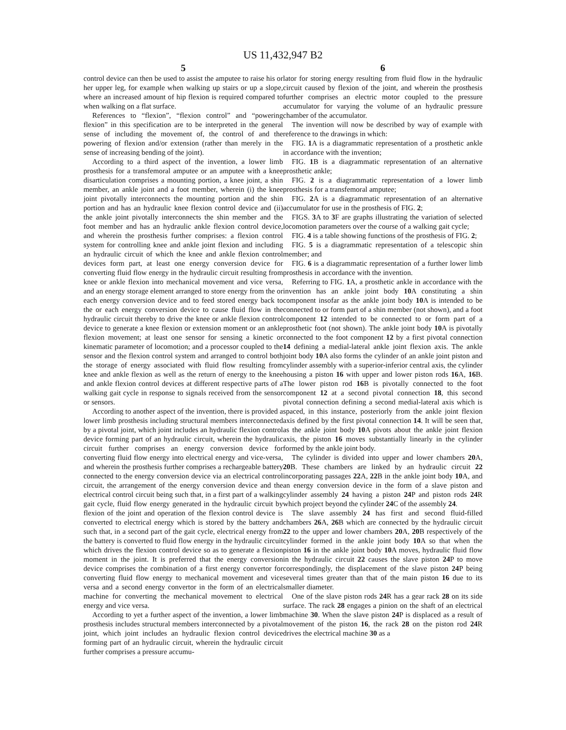US 11,432,947 B2
5
control device can then be used to assist the amputee to raise his or her upper leg, for example when walking up stairs or up a slope, where an increased amount of hip flexion is required compared to when walking on a flat surface.
References to “flexion”, “flexion control” and “powering flexion” in this specification are to be interpreted in the general sense of including the movement of, the control of and the powering of flexion and/or extension (rather than merely in the sense of increasing bending of the joint).
According to a third aspect of the invention, a lower limb prosthesis for a transfemoral amputee or an amputee with a knee disarticulation comprises a mounting portion, a knee joint, a shin member, an ankle joint and a foot member, wherein (i) the knee joint pivotally interconnects the mounting portion and the shin portion and has an hydraulic knee flexion control device and (ii) the ankle joint pivotally interconnects the shin member and the foot member and has an hydraulic ankle flexion control device, and wherein the prosthesis further comprises: a flexion control system for controlling knee and ankle joint flexion and including an hydraulic circuit of which the knee and ankle flexion control devices form part, at least one energy conversion device for converting fluid flow energy in the hydraulic circuit resulting from knee or ankle flexion into mechanical movement and vice versa, and an energy storage element arranged to store energy from the or each energy conversion device and to feed stored energy back to the or each energy conversion device to cause fluid flow in the hydraulic circuit thereby to drive the knee or ankle flexion control device to generate a knee flexion or extension moment or an ankle flexion movement; at least one sensor for sensing a kinetic or kinematic parameter of locomotion; and a processor coupled to the sensor and the flexion control system and arranged to control both the storage of energy associated with fluid flow resulting from knee and ankle flexion as well as the return of energy to the knee and ankle flexion control devices at different respective parts of a walking gait cycle in response to signals received from the sensor or sensors.
According to another aspect of the invention, there is provided a lower limb prosthesis including structural members interconnected by a pivotal joint, which joint includes an hydraulic flexion control device forming part of an hydraulic circuit, wherein the hydraulic circuit further comprises an energy conversion device for converting fluid flow energy into electrical energy and vice-versa, and wherein the prosthesis further comprises a rechargeable battery connected to the energy conversion device via an electrical control circuit, the arrangement of the energy conversion device and the electrical control circuit being such that, in a first part of a walking gait cycle, fluid flow energy generated in the hydraulic circuit by flexion of the joint and operation of the flexion control device is converted to electrical energy which is stored by the battery and such that, in a second part of the gait cycle, electrical energy from the battery is converted to fluid flow energy in the hydraulic circuit which drives the flexion control device so as to generate a flexion moment in the joint. It is preferred that the energy conversion device comprises the combination of a first energy convertor for converting fluid flow energy to mechanical movement and vice versa and a second energy convertor in the form of an electrical machine for converting the mechanical movement to electrical energy and vice versa.
According to yet a further aspect of the invention, a lower limb prosthesis includes structural members interconnected by a pivotal joint, which joint includes an hydraulic flexion control device forming part of an hydraulic circuit, wherein the hydraulic circuit further comprises a pressure accumu-
6
lator for storing energy resulting from fluid flow in the hydraulic circuit caused by flexion of the joint, and wherein the prosthesis further comprises an electric motor coupled to the pressure accumulator for varying the volume of an hydraulic pressure chamber of the accumulator.
The invention will now be described by way of example with reference to the drawings in which:
FIG. 1 A is a diagrammatic representation of a prosthetic ankle in accordance with the invention;
FIG. 1 B is a diagrammatic representation of an alternative prosthetic ankle;
FIG. 2 is a diagrammatic representation of a lower limb prosthesis for a transfemoral amputee;
FIG. 2 A is a diagrammatic representation of an alternative accumulator for use in the prosthesis of FIG. 2;
FIGS. 3 A to 3 F are graphs illustrating the variation of selected locomotion parameters over the course of a walking gait cycle;
FIG. 4 is a table showing functions of the prosthesis of FIG. 2;
FIG. 5 is a diagrammatic representation of a telescopic shin member; and
FIG. 6 is a diagrammatic representation of a further lower limb prosthesis in accordance with the invention.
Referring to FIG. 1 A, a prosthetic ankle in accordance with the invention has an ankle joint body 10 A constituting a shin component insofar as the ankle joint body 10 A is intended to be connected to or form part of a shin member (not shown), and a foot component 12 intended to be connected to or form part of a prosthetic foot (not shown). The ankle joint body 10 A is pivotally connected to the foot component 12 by a first pivotal connection 14 defining a medial-lateral ankle joint flexion axis. The ankle joint body 10 A also forms the cylinder of an ankle joint piston and cylinder assembly with a superior-inferior central axis, the cylinder housing a piston 16 with upper and lower piston rods 16 A, 16 B. The lower piston rod 16 B is pivotally connected to the foot component 12 at a second pivotal connection 18, this second pivotal connection defining a second medial-lateral axis which is spaced, in this instance, posteriorly from the ankle joint flexion axis defined by the first pivotal connection 14. It will be seen that, as the ankle joint body 10 A pivots about the ankle joint flexion axis, the piston 16 moves substantially linearly in the cylinder formed by the ankle joint body.
The cylinder is divided into upper and lower chambers 20 A, 20 B. These chambers are linked by an hydraulic circuit 22 incorporating passages 22 A, 22 B in the ankle joint body 10 A, and an energy conversion device in the form of a slave piston and cylinder assembly 24 having a piston 24 P and piston rods 24 R which project beyond the cylinder 24 C of the assembly 24.
The slave assembly 24 has first and second fluid-filled chambers 26 A, 26 B which are connected by the hydraulic circuit 22 to the upper and lower chambers 20 A, 20 B respectively of the cylinder formed in the ankle joint body 10 A so that when the piston 16 in the ankle joint body 10 A moves, hydraulic fluid flow in the hydraulic circuit 22 causes the slave piston 24 P to move correspondingly, the displacement of the slave piston 24 P being several times greater than that of the main piston 16 due to its smaller diameter.
One of the slave piston rods 24 R has a gear rack 28 on its side surface. The rack 28 engages a pinion on the shaft of an electrical machine 30. When the slave piston 24 P is displaced as a result of movement of the piston 16, the rack 28 on the piston rod 24 R drives the electrical machine 30 as a